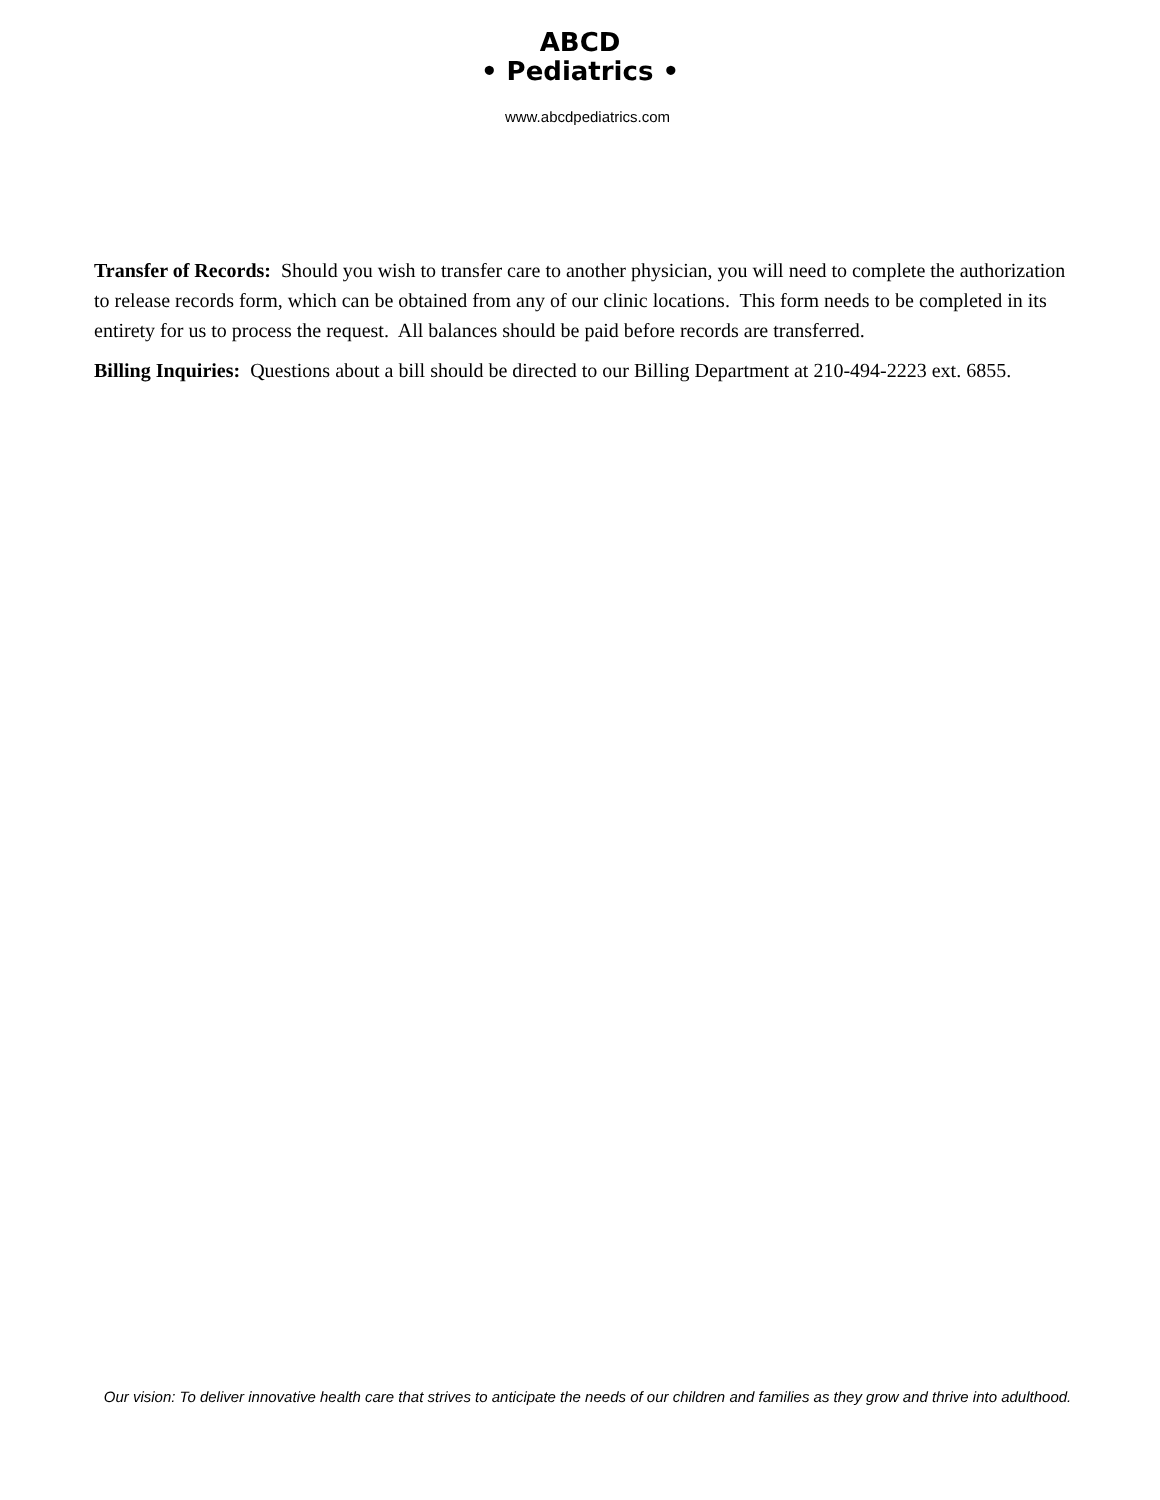ABCD
• Pediatrics •
www.abcdpediatrics.com
Transfer of Records: Should you wish to transfer care to another physician, you will need to complete the authorization to release records form, which can be obtained from any of our clinic locations. This form needs to be completed in its entirety for us to process the request. All balances should be paid before records are transferred.
Billing Inquiries: Questions about a bill should be directed to our Billing Department at 210-494-2223 ext. 6855.
Our vision: To deliver innovative health care that strives to anticipate the needs of our children and families as they grow and thrive into adulthood.